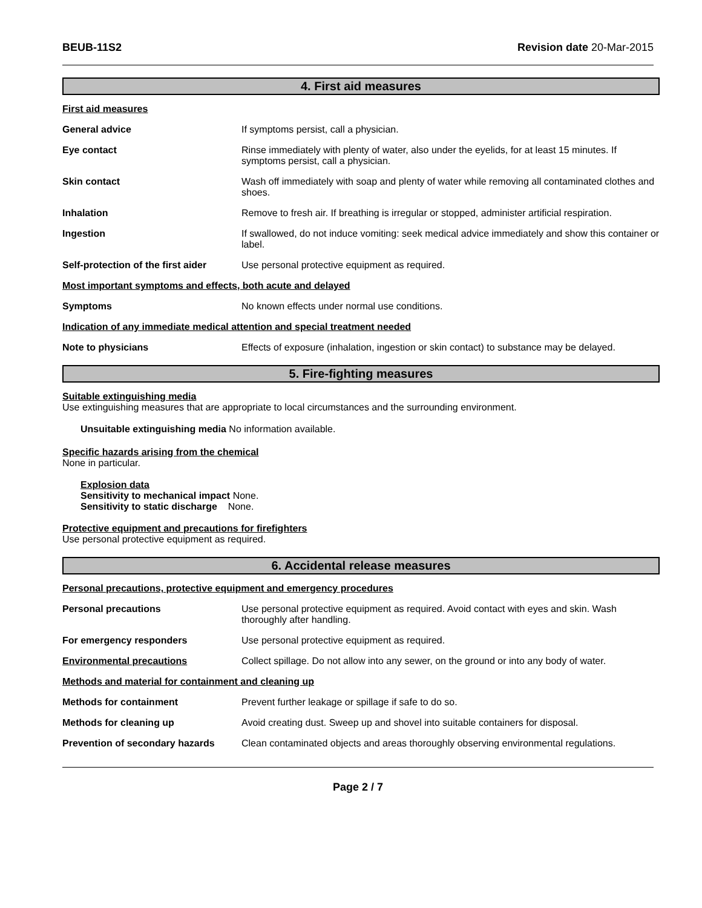BEUB-11S2 Revision date 20-Mar-2015
4. First aid measures
First aid measures
General advice If symptoms persist, call a physician.
Eye contact Rinse immediately with plenty of water, also under the eyelids, for at least 15 minutes. If symptoms persist, call a physician.
Skin contact Wash off immediately with soap and plenty of water while removing all contaminated clothes and shoes.
Inhalation Remove to fresh air. If breathing is irregular or stopped, administer artificial respiration.
Ingestion If swallowed, do not induce vomiting: seek medical advice immediately and show this container or label.
Self-protection of the first aider
Use personal protective equipment as required.
Most important symptoms and effects, both acute and delayed
Symptoms No known effects under normal use conditions.
Indication of any immediate medical attention and special treatment needed
Note to physicians Effects of exposure (inhalation, ingestion or skin contact) to substance may be delayed.
5. Fire-fighting measures
Suitable extinguishing media
Use extinguishing measures that are appropriate to local circumstances and the surrounding environment.
Unsuitable extinguishing media No information available.
Specific hazards arising from the chemical
None in particular.
Explosion data
Sensitivity to mechanical impact None.
Sensitivity to static discharge None.
Protective equipment and precautions for firefighters
Use personal protective equipment as required.
6. Accidental release measures
Personal precautions, protective equipment and emergency procedures
Personal precautions Use personal protective equipment as required. Avoid contact with eyes and skin. Wash thoroughly after handling.
For emergency responders Use personal protective equipment as required.
Environmental precautions Collect spillage. Do not allow into any sewer, on the ground or into any body of water.
Methods and material for containment and cleaning up
Methods for containment Prevent further leakage or spillage if safe to do so.
Methods for cleaning up Avoid creating dust. Sweep up and shovel into suitable containers for disposal.
Prevention of secondary hazards
Clean contaminated objects and areas thoroughly observing environmental regulations.
Page 2 / 7